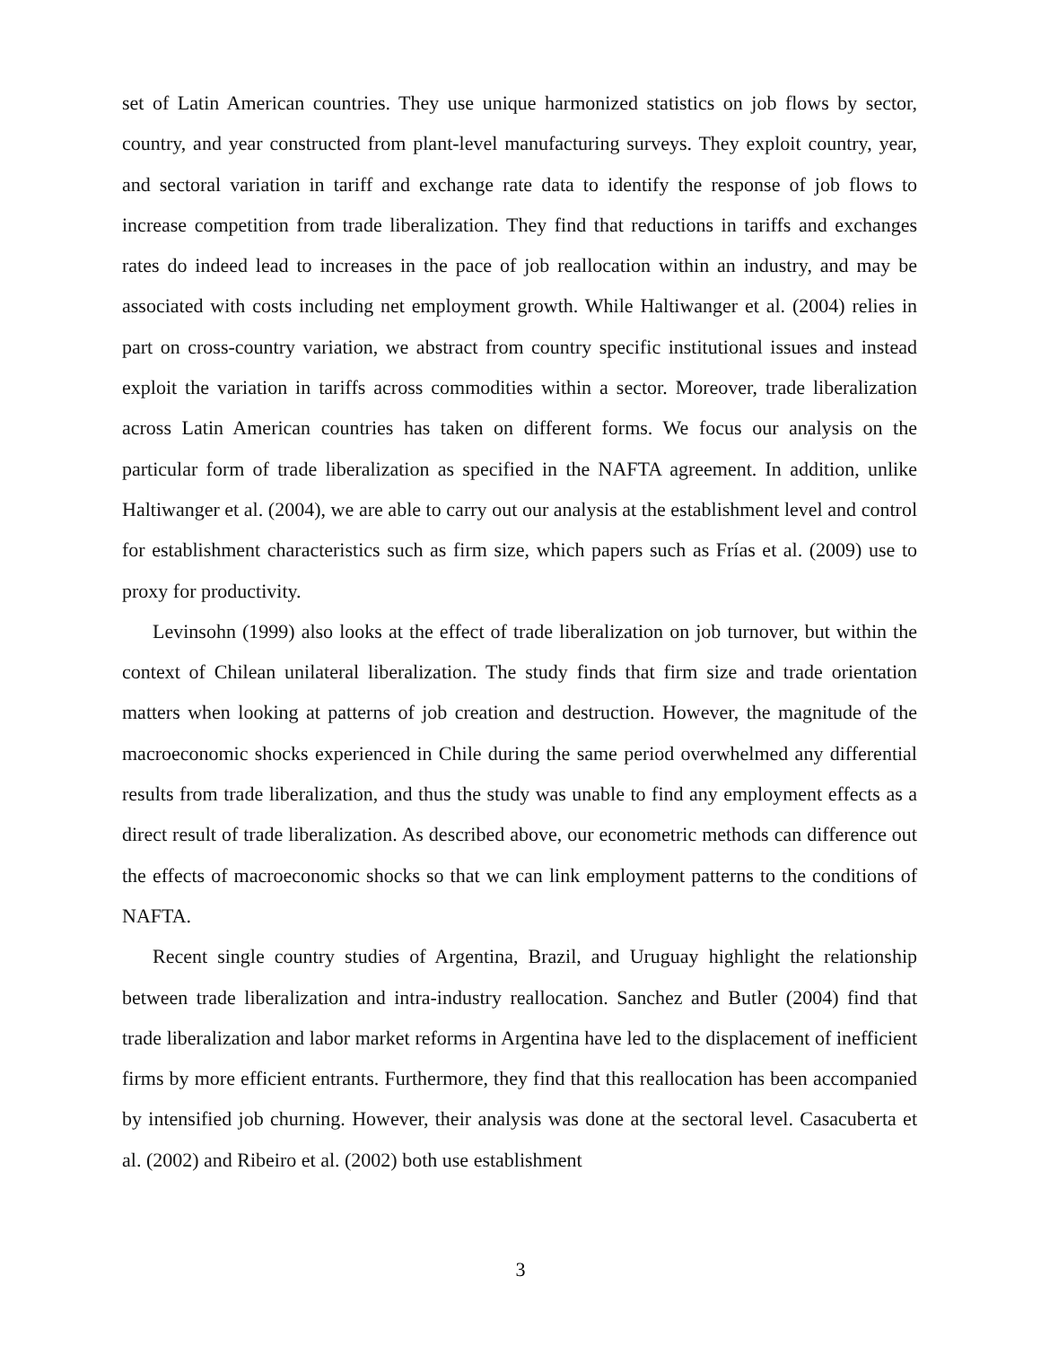set of Latin American countries. They use unique harmonized statistics on job flows by sector, country, and year constructed from plant-level manufacturing surveys. They exploit country, year, and sectoral variation in tariff and exchange rate data to identify the response of job flows to increase competition from trade liberalization. They find that reductions in tariffs and exchanges rates do indeed lead to increases in the pace of job reallocation within an industry, and may be associated with costs including net employment growth. While Haltiwanger et al. (2004) relies in part on cross-country variation, we abstract from country specific institutional issues and instead exploit the variation in tariffs across commodities within a sector. Moreover, trade liberalization across Latin American countries has taken on different forms. We focus our analysis on the particular form of trade liberalization as specified in the NAFTA agreement. In addition, unlike Haltiwanger et al. (2004), we are able to carry out our analysis at the establishment level and control for establishment characteristics such as firm size, which papers such as Frías et al. (2009) use to proxy for productivity.
Levinsohn (1999) also looks at the effect of trade liberalization on job turnover, but within the context of Chilean unilateral liberalization. The study finds that firm size and trade orientation matters when looking at patterns of job creation and destruction. However, the magnitude of the macroeconomic shocks experienced in Chile during the same period overwhelmed any differential results from trade liberalization, and thus the study was unable to find any employment effects as a direct result of trade liberalization. As described above, our econometric methods can difference out the effects of macroeconomic shocks so that we can link employment patterns to the conditions of NAFTA.
Recent single country studies of Argentina, Brazil, and Uruguay highlight the relationship between trade liberalization and intra-industry reallocation. Sanchez and Butler (2004) find that trade liberalization and labor market reforms in Argentina have led to the displacement of inefficient firms by more efficient entrants. Furthermore, they find that this reallocation has been accompanied by intensified job churning. However, their analysis was done at the sectoral level. Casacuberta et al. (2002) and Ribeiro et al. (2002) both use establishment
3